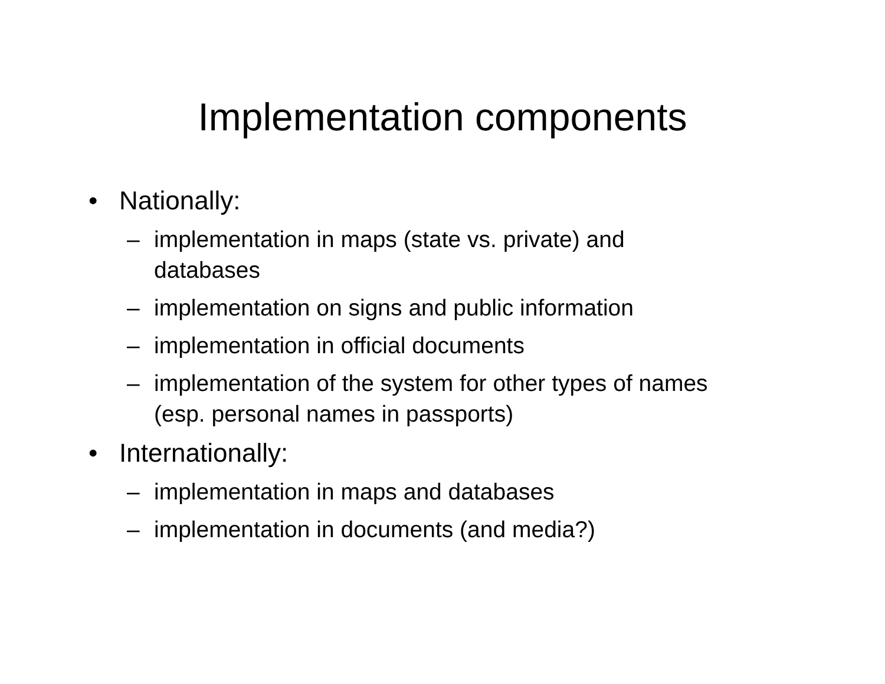Implementation components
• Nationally:
– implementation in maps (state vs. private) and databases
– implementation on signs and public information
– implementation in official documents
– implementation of the system for other types of names (esp. personal names in passports)
• Internationally:
– implementation in maps and databases
– implementation in documents (and media?)